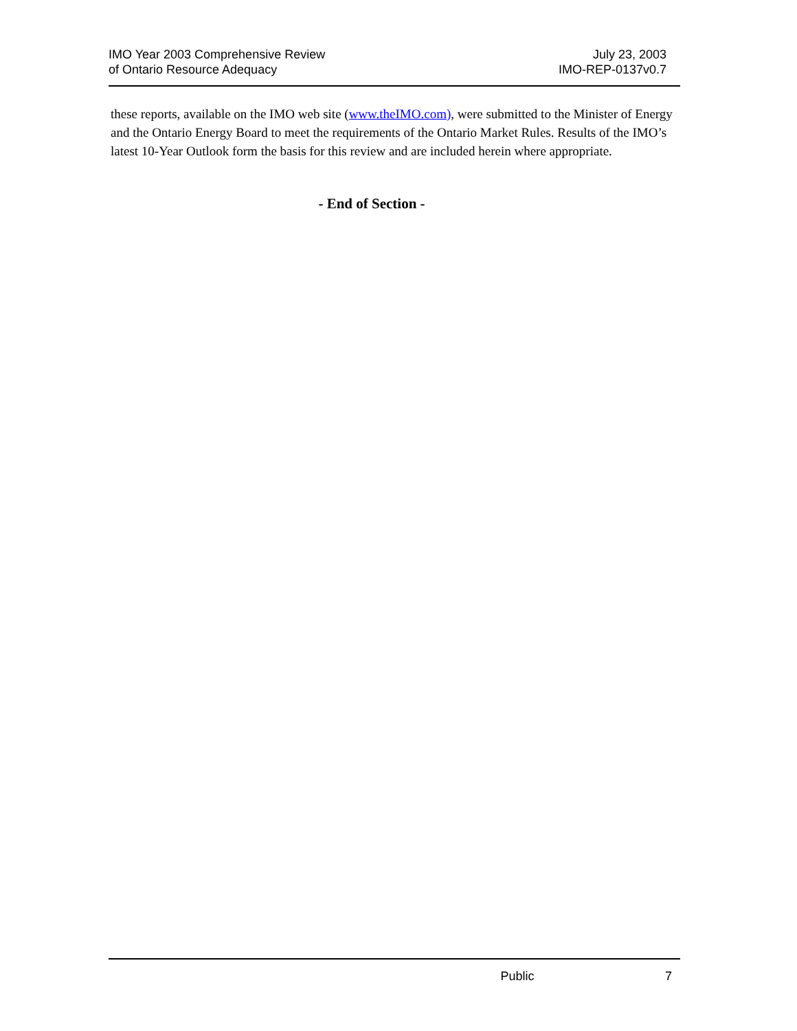IMO Year 2003 Comprehensive Review
of Ontario Resource Adequacy
July 23, 2003
IMO-REP-0137v0.7
these reports, available on the IMO web site (www.theIMO.com), were submitted to the Minister of Energy and the Ontario Energy Board to meet the requirements of the Ontario Market Rules. Results of the IMO’s latest 10-Year Outlook form the basis for this review and are included herein where appropriate.
- End of Section -
Public 7